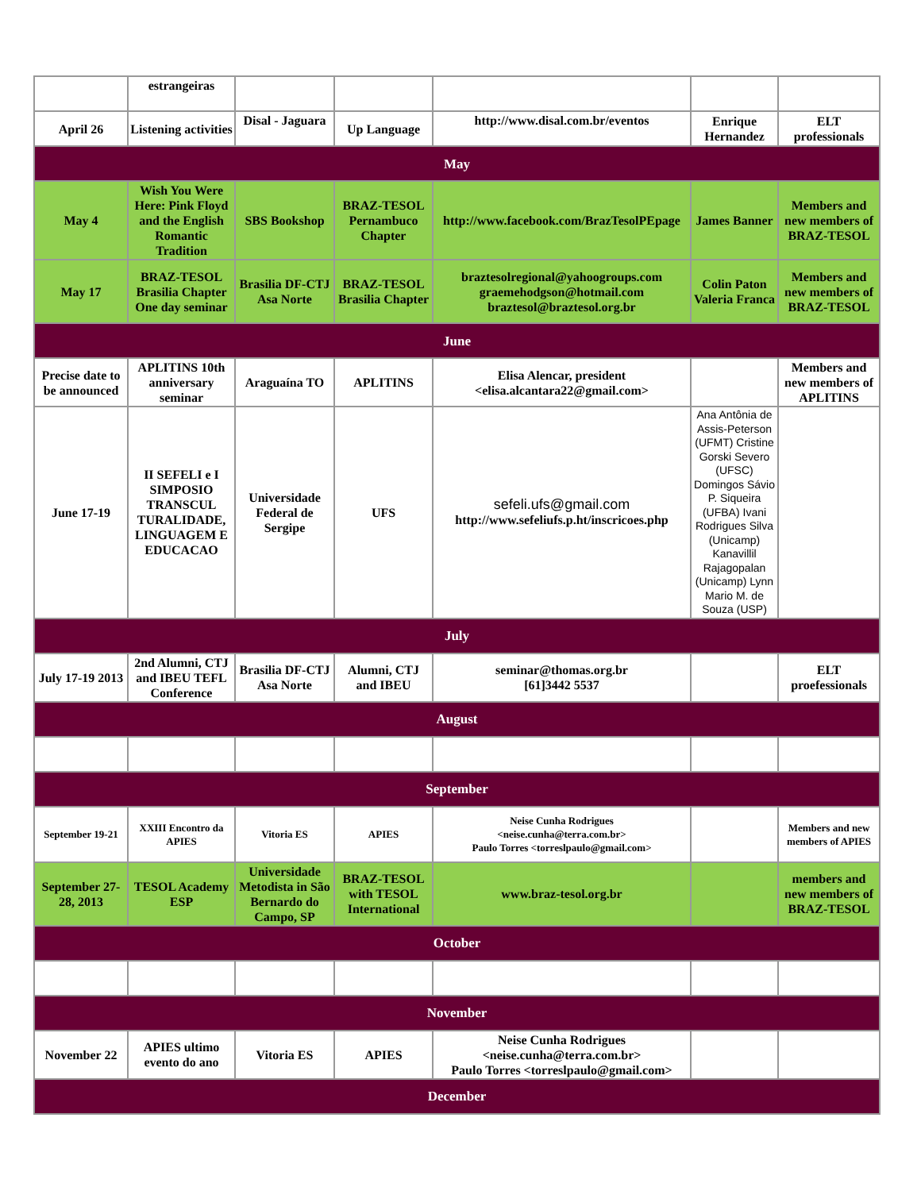| | estrangeiras | | | | | |
| April 26 | Listening activities | Disal - Jaguara | Up Language | http://www.disal.com.br/eventos | Enrique Hernandez | ELT professionals |
| May | | | | | | |
| May 4 | Wish You Were Here: Pink Floyd and the English Romantic Tradition | SBS Bookshop | BRAZ-TESOL Pernambuco Chapter | http://www.facebook.com/BrazTesolPEpage | James Banner | Members and new members of BRAZ-TESOL |
| May 17 | BRAZ-TESOL Brasilia Chapter One day seminar | Brasilia DF-CTJ Asa Norte | BRAZ-TESOL Brasilia Chapter | braztesolregional@yahoogroups.com graemehodgson@hotmail.com braztesol@braztesol.org.br | Colin Paton Valeria Franca | Members and new members of BRAZ-TESOL |
| June | | | | | | |
| Precise date to be announced | APLITINS 10th anniversary seminar | Araguaína TO | APLITINS | Elisa Alencar, president <elisa.alcantara22@gmail.com> | | Members and new members of APLITINS |
| June 17-19 | II SEFELI e I SIMPOSIO TRANSCUL TURALIDADE, LINGUAGEM E EDUCACAO | Universidade Federal de Sergipe | UFS | sefeli.ufs@gmail.com http://www.sefeliufs.p.ht/inscricoes.php | Ana Antônia de Assis-Peterson (UFMT) Cristine Gorski Severo (UFSC) Domingos Sávio P. Siqueira (UFBA) Ivani Rodrigues Silva (Unicamp) Kanavillil Rajagopalan (Unicamp) Lynn Mario M. de Souza (USP) | |
| July | | | | | | |
| July 17-19 2013 | 2nd Alumni, CTJ and IBEU TEFL Conference | Brasilia DF-CTJ Asa Norte | Alumni, CTJ and IBEU | seminar@thomas.org.br [61]3442 5537 | | ELT proefessionals |
| August | | | | | | |
| September | | | | | | |
| September 19-21 | XXIII Encontro da APIES | Vitoria ES | APIES | Neise Cunha Rodrigues <neise.cunha@terra.com.br> Paulo Torres <torreslpaulo@gmail.com> | | Members and new members of APIES |
| September 27-28, 2013 | TESOL Academy ESP | Universidade Metodista in São Bernardo do Campo, SP | BRAZ-TESOL with TESOL International | www.braz-tesol.org.br | | members and new members of BRAZ-TESOL |
| October | | | | | | |
| November | | | | | | |
| November 22 | APIES ultimo evento do ano | Vitoria ES | APIES | Neise Cunha Rodrigues <neise.cunha@terra.com.br> Paulo Torres <torreslpaulo@gmail.com> | | |
| December | | | | | | |